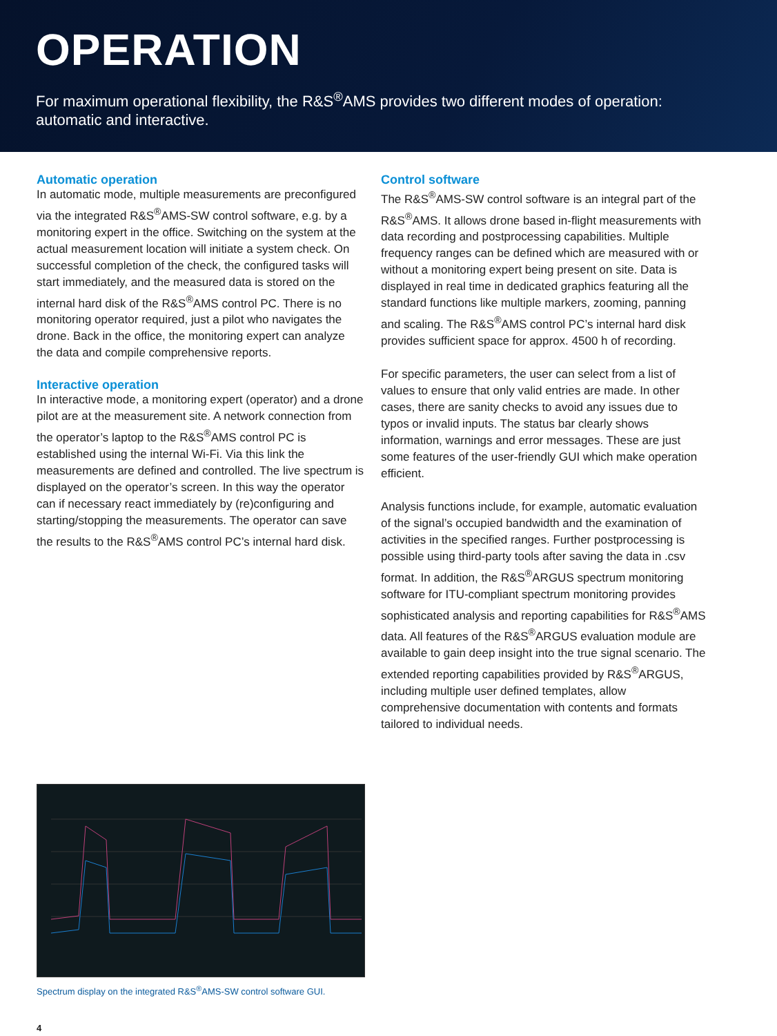OPERATION
For maximum operational flexibility, the R&S<sup>®</sup>AMS provides two different modes of operation:
automatic and interactive.
Automatic operation
In automatic mode, multiple measurements are preconfigured via the integrated R&S<sup>®</sup>AMS-SW control software, e.g. by a monitoring expert in the office. Switching on the system at the actual measurement location will initiate a system check. On successful completion of the check, the configured tasks will start immediately, and the measured data is stored on the internal hard disk of the R&S<sup>®</sup>AMS control PC. There is no monitoring operator required, just a pilot who navigates the drone. Back in the office, the monitoring expert can analyze the data and compile comprehensive reports.
Interactive operation
In interactive mode, a monitoring expert (operator) and a drone pilot are at the measurement site. A network connection from the operator’s laptop to the R&S<sup>®</sup>AMS control PC is established using the internal Wi-Fi. Via this link the measurements are defined and controlled. The live spectrum is displayed on the operator’s screen. In this way the operator can if necessary react immediately by (re)configuring and starting/stopping the measurements. The operator can save the results to the R&S<sup>®</sup>AMS control PC’s internal hard disk.
Control software
The R&S<sup>®</sup>AMS-SW control software is an integral part of the R&S<sup>®</sup>AMS. It allows drone based in-flight measurements with data recording and postprocessing capabilities. Multiple frequency ranges can be defined which are measured with or without a monitoring expert being present on site. Data is displayed in real time in dedicated graphics featuring all the standard functions like multiple markers, zooming, panning and scaling. The R&S<sup>®</sup>AMS control PC’s internal hard disk provides sufficient space for approx. 4500 h of recording.
For specific parameters, the user can select from a list of values to ensure that only valid entries are made. In other cases, there are sanity checks to avoid any issues due to typos or invalid inputs. The status bar clearly shows information, warnings and error messages. These are just some features of the user-friendly GUI which make operation efficient.
Analysis functions include, for example, automatic evaluation of the signal’s occupied bandwidth and the examination of activities in the specified ranges. Further postprocessing is possible using third-party tools after saving the data in .csv format. In addition, the R&S<sup>®</sup>ARGUS spectrum monitoring software for ITU-compliant spectrum monitoring provides sophisticated analysis and reporting capabilities for R&S<sup>®</sup>AMS data. All features of the R&S<sup>®</sup>ARGUS evaluation module are available to gain deep insight into the true signal scenario. The extended reporting capabilities provided by R&S<sup>®</sup>ARGUS, including multiple user defined templates, allow comprehensive documentation with contents and formats tailored to individual needs.
Spectrum display on the integrated R&S<sup>®</sup>AMS-SW control software GUI.
4